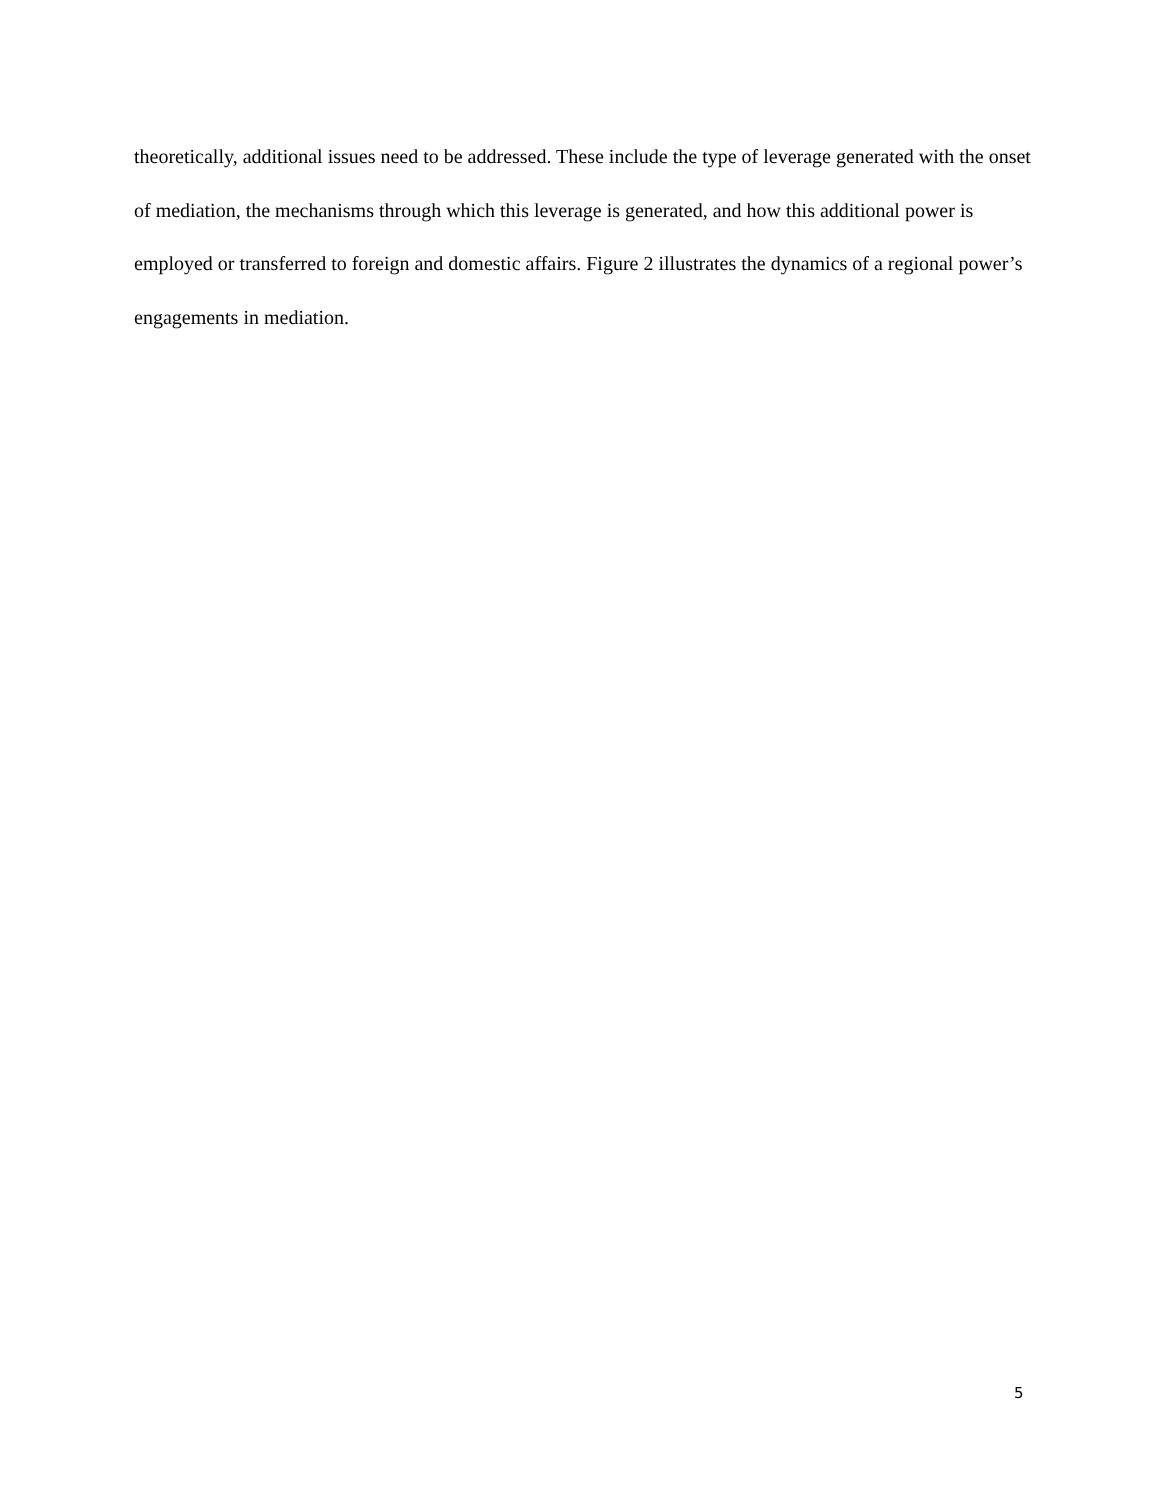theoretically, additional issues need to be addressed. These include the type of leverage generated with the onset of mediation, the mechanisms through which this leverage is generated, and how this additional power is employed or transferred to foreign and domestic affairs. Figure 2 illustrates the dynamics of a regional power’s engagements in mediation.
5